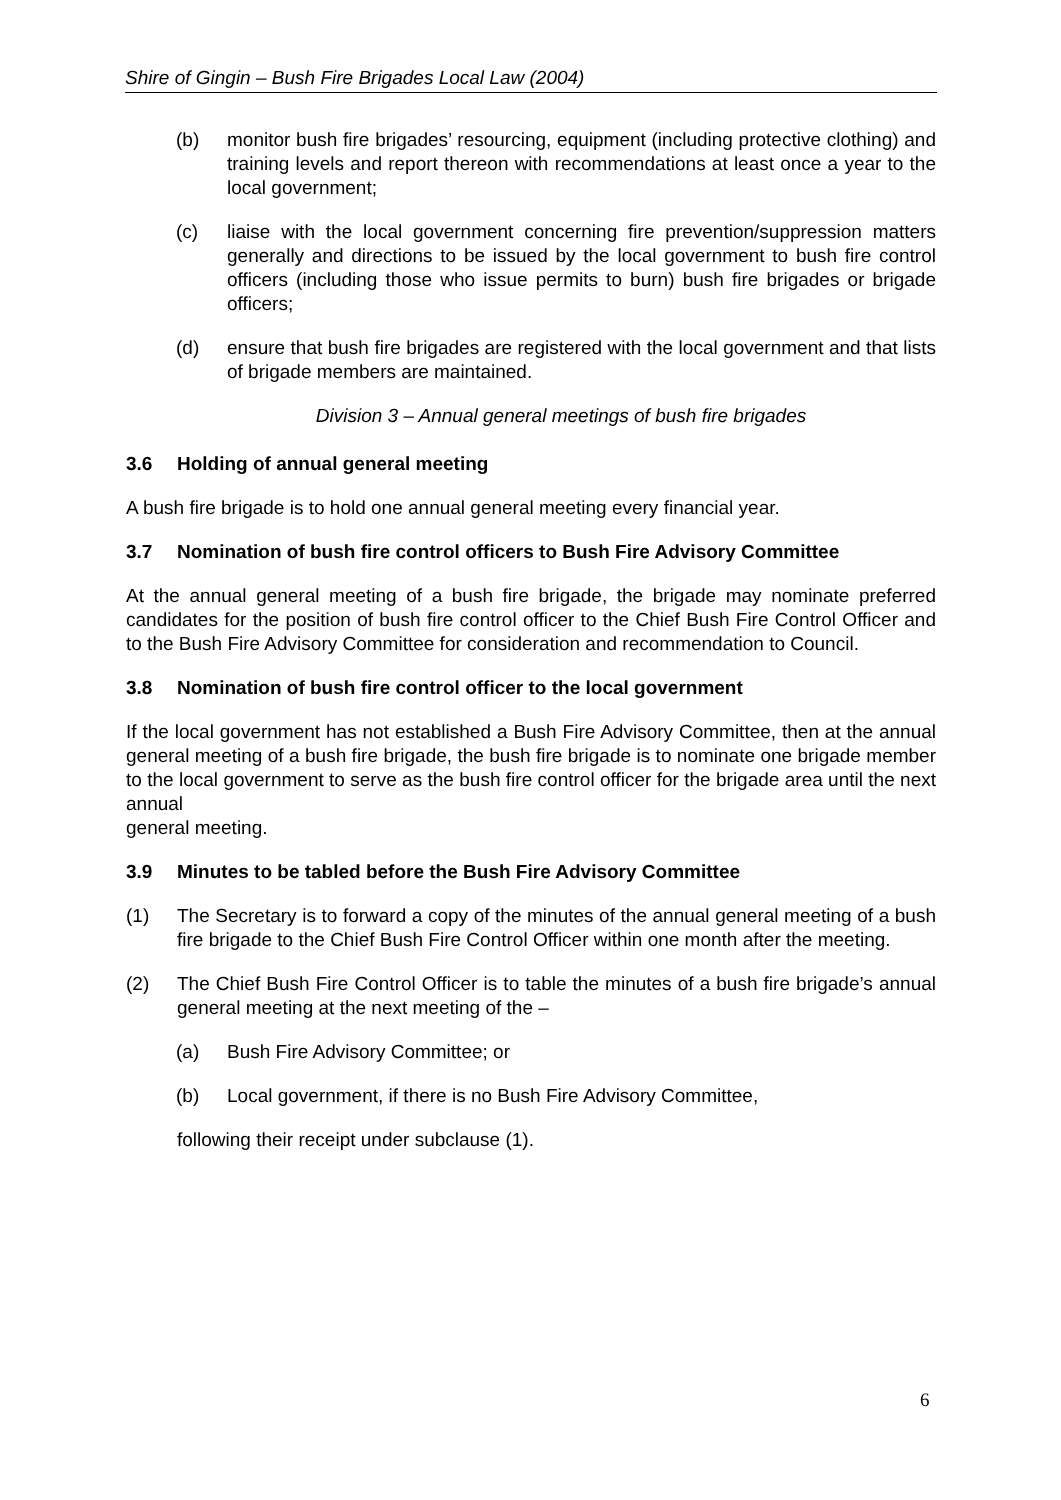Shire of Gingin – Bush Fire Brigades Local Law (2004)
(b) monitor bush fire brigades’ resourcing, equipment (including protective clothing) and training levels and report thereon with recommendations at least once a year to the local government;
(c) liaise with the local government concerning fire prevention/suppression matters generally and directions to be issued by the local government to bush fire control officers (including those who issue permits to burn) bush fire brigades or brigade officers;
(d) ensure that bush fire brigades are registered with the local government and that lists of brigade members are maintained.
Division 3 – Annual general meetings of bush fire brigades
3.6 Holding of annual general meeting
A bush fire brigade is to hold one annual general meeting every financial year.
3.7 Nomination of bush fire control officers to Bush Fire Advisory Committee
At the annual general meeting of a bush fire brigade, the brigade may nominate preferred candidates for the position of bush fire control officer to the Chief Bush Fire Control Officer and to the Bush Fire Advisory Committee for consideration and recommendation to Council.
3.8 Nomination of bush fire control officer to the local government
If the local government has not established a Bush Fire Advisory Committee, then at the annual general meeting of a bush fire brigade, the bush fire brigade is to nominate one brigade member to the local government to serve as the bush fire control officer for the brigade area until the next annual
general meeting.
3.9 Minutes to be tabled before the Bush Fire Advisory Committee
(1) The Secretary is to forward a copy of the minutes of the annual general meeting of a bush fire brigade to the Chief Bush Fire Control Officer within one month after the meeting.
(2) The Chief Bush Fire Control Officer is to table the minutes of a bush fire brigade’s annual general meeting at the next meeting of the –
(a) Bush Fire Advisory Committee; or
(b) Local government, if there is no Bush Fire Advisory Committee,
following their receipt under subclause (1).
6